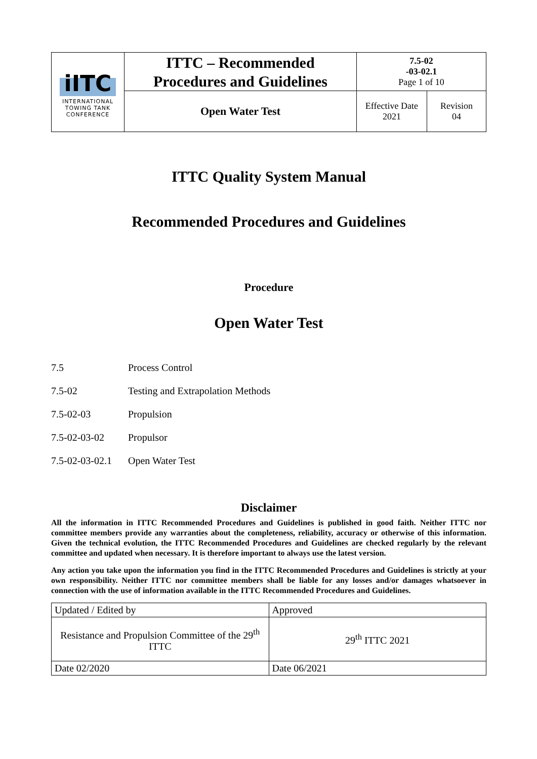| iITC INTERNATIONAL TOWING TANK CONFERENCE | ITTC – Recommended Procedures and Guidelines | 7.5-02 -03-02.1 Page 1 of 10 | |
| | Open Water Test | Effective Date 2021 | Revision 04 |
ITTC Quality System Manual
Recommended Procedures and Guidelines
Procedure
Open Water Test
7.5 Process Control
7.5-02 Testing and Extrapolation Methods
7.5-02-03 Propulsion
7.5-02-03-02 Propulsor
7.5-02-03-02.1 Open Water Test
Disclaimer
All the information in ITTC Recommended Procedures and Guidelines is published in good faith. Neither ITTC nor committee members provide any warranties about the completeness, reliability, accuracy or otherwise of this information. Given the technical evolution, the ITTC Recommended Procedures and Guidelines are checked regularly by the relevant committee and updated when necessary. It is therefore important to always use the latest version.
Any action you take upon the information you find in the ITTC Recommended Procedures and Guidelines is strictly at your own responsibility. Neither ITTC nor committee members shall be liable for any losses and/or damages whatsoever in connection with the use of information available in the ITTC Recommended Procedures and Guidelines.
| Updated / Edited by | Approved |
| Resistance and Propulsion Committee of the 29<sup>th</sup> ITTC | 29<sup>th</sup> ITTC 2021 |
| Date 02/2020 | Date 06/2021 |